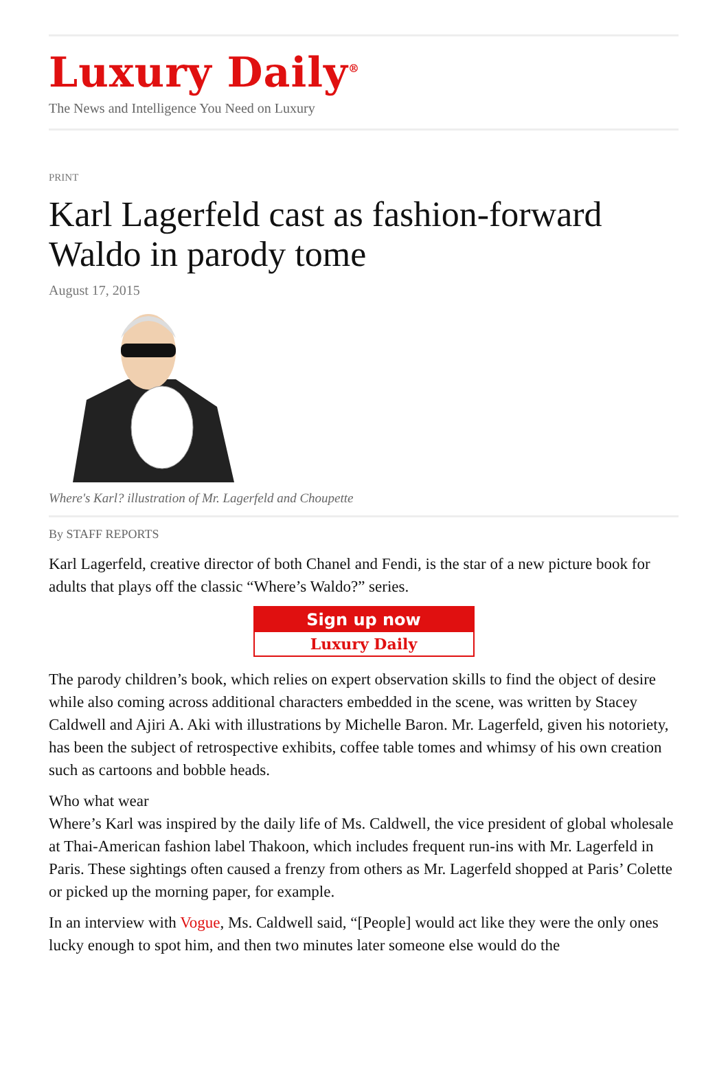Luxury Daily<sup>®</sup>
The News and Intelligence You Need on Luxury
PRINT
Karl Lagerfeld cast as fashion-forward Waldo in parody tome
August 17, 2015
Where's Karl? illustration of Mr. Lagerfeld and Choupette
By STAFF REPORTS
Karl Lagerfeld, creative director of both Chanel and Fendi, is the star of a new picture book for adults that plays off the classic “Where’s Waldo?” series.
Sign up now
Luxury Daily
The parody children’s book, which relies on expert observation skills to find the object of desire while also coming across additional characters embedded in the scene, was written by Stacey Caldwell and Ajiri A. Aki with illustrations by Michelle Baron. Mr. Lagerfeld, given his notoriety, has been the subject of retrospective exhibits, coffee table tomes and whimsy of his own creation such as cartoons and bobble heads.
Who what wear
Where’s Karl was inspired by the daily life of Ms. Caldwell, the vice president of global wholesale at Thai-American fashion label Thakoon, which includes frequent run-ins with Mr. Lagerfeld in Paris. These sightings often caused a frenzy from others as Mr. Lagerfeld shopped at Paris’ Colette or picked up the morning paper, for example.
In an interview with Vogue, Ms. Caldwell said, “[People] would act like they were the only ones lucky enough to spot him, and then two minutes later someone else would do the